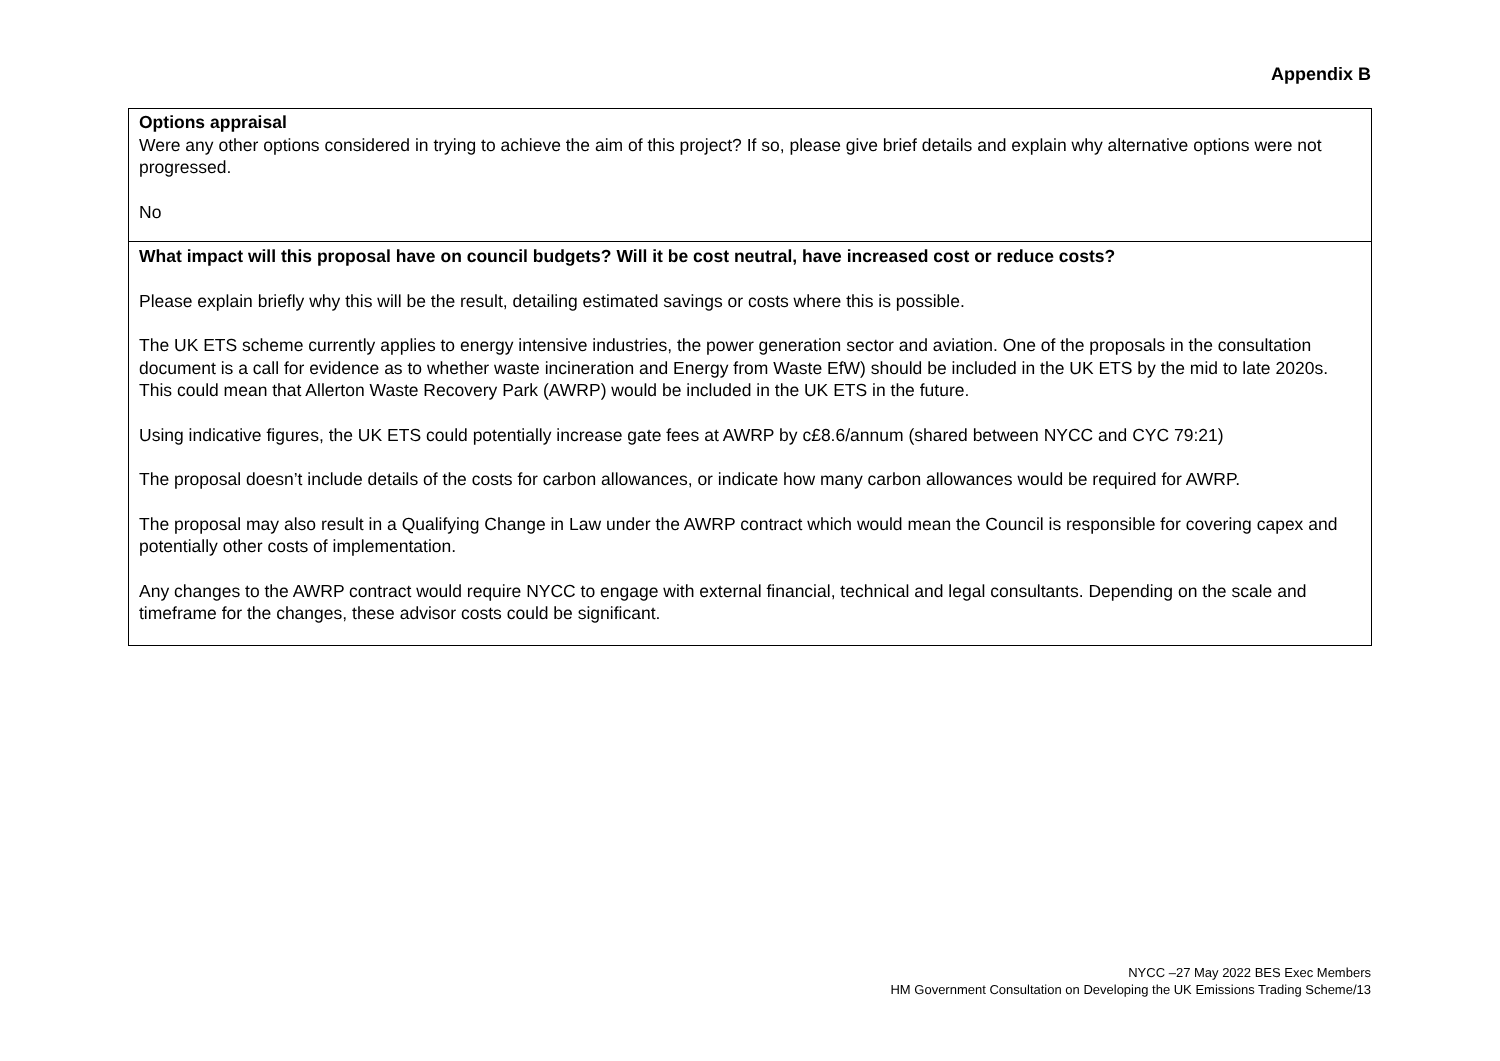Appendix B
| Options appraisal Were any other options considered in trying to achieve the aim of this project? If so, please give brief details and explain why alternative options were not progressed. No |
| What impact will this proposal have on council budgets? Will it be cost neutral, have increased cost or reduce costs? Please explain briefly why this will be the result, detailing estimated savings or costs where this is possible. The UK ETS scheme currently applies to energy intensive industries, the power generation sector and aviation. One of the proposals in the consultation document is a call for evidence as to whether waste incineration and Energy from Waste EfW) should be included in the UK ETS by the mid to late 2020s. This could mean that Allerton Waste Recovery Park (AWRP) would be included in the UK ETS in the future. Using indicative figures, the UK ETS could potentially increase gate fees at AWRP by c£8.6/annum (shared between NYCC and CYC 79:21) The proposal doesn’t include details of the costs for carbon allowances, or indicate how many carbon allowances would be required for AWRP. The proposal may also result in a Qualifying Change in Law under the AWRP contract which would mean the Council is responsible for covering capex and potentially other costs of implementation. Any changes to the AWRP contract would require NYCC to engage with external financial, technical and legal consultants. Depending on the scale and timeframe for the changes, these advisor costs could be significant. |
NYCC –27 May 2022 BES Exec Members
HM Government Consultation on Developing the UK Emissions Trading Scheme/13